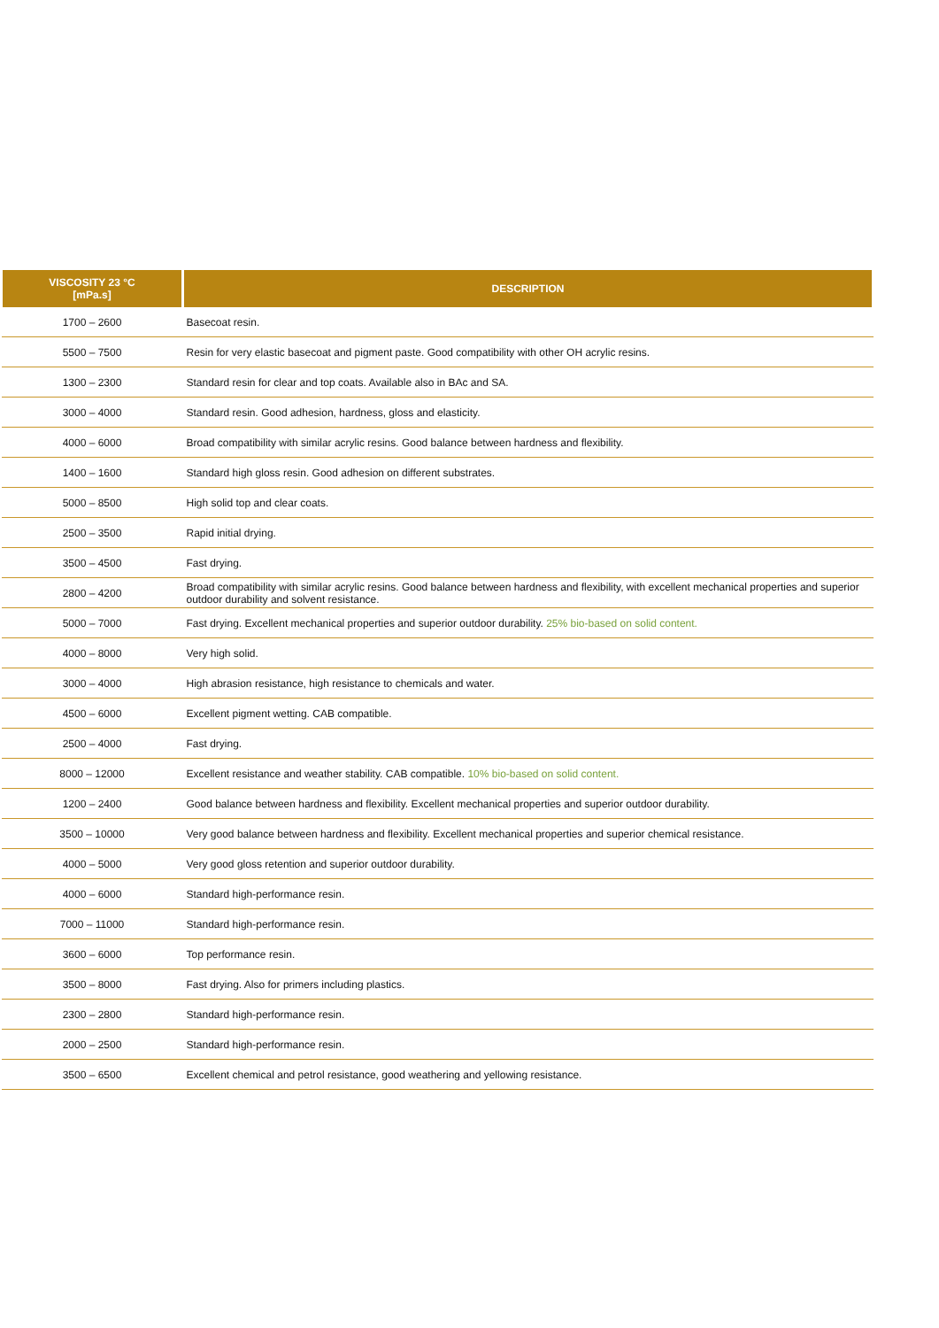| VISCOSITY 23 °C [mPa.s] | DESCRIPTION |
| --- | --- |
| 1700 – 2600 | Basecoat resin. |
| 5500 – 7500 | Resin for very elastic basecoat and pigment paste. Good compatibility with other OH acrylic resins. |
| 1300 – 2300 | Standard resin for clear and top coats. Available also in BAc and SA. |
| 3000 – 4000 | Standard resin. Good adhesion, hardness, gloss and elasticity. |
| 4000 – 6000 | Broad compatibility with similar acrylic resins. Good balance between hardness and flexibility. |
| 1400 – 1600 | Standard high gloss resin. Good adhesion on different substrates. |
| 5000 – 8500 | High solid top and clear coats. |
| 2500 – 3500 | Rapid initial drying. |
| 3500 – 4500 | Fast drying. |
| 2800 – 4200 | Broad compatibility with similar acrylic resins. Good balance between hardness and flexibility, with excellent mechanical properties and superior outdoor durability and solvent resistance. |
| 5000 – 7000 | Fast drying. Excellent mechanical properties and superior outdoor durability. 25% bio-based on solid content. |
| 4000 – 8000 | Very high solid. |
| 3000 – 4000 | High abrasion resistance, high resistance to chemicals and water. |
| 4500 – 6000 | Excellent pigment wetting. CAB compatible. |
| 2500 – 4000 | Fast drying. |
| 8000 – 12000 | Excellent resistance and weather stability. CAB compatible. 10% bio-based on solid content. |
| 1200 – 2400 | Good balance between hardness and flexibility. Excellent mechanical properties and superior outdoor durability. |
| 3500 – 10000 | Very good balance between hardness and flexibility. Excellent mechanical properties and superior chemical resistance. |
| 4000 – 5000 | Very good gloss retention and superior outdoor durability. |
| 4000 – 6000 | Standard high-performance resin. |
| 7000 – 11000 | Standard high-performance resin. |
| 3600 – 6000 | Top performance resin. |
| 3500 – 8000 | Fast drying. Also for primers including plastics. |
| 2300 – 2800 | Standard high-performance resin. |
| 2000 – 2500 | Standard high-performance resin. |
| 3500 – 6500 | Excellent chemical and petrol resistance, good weathering and yellowing resistance. |